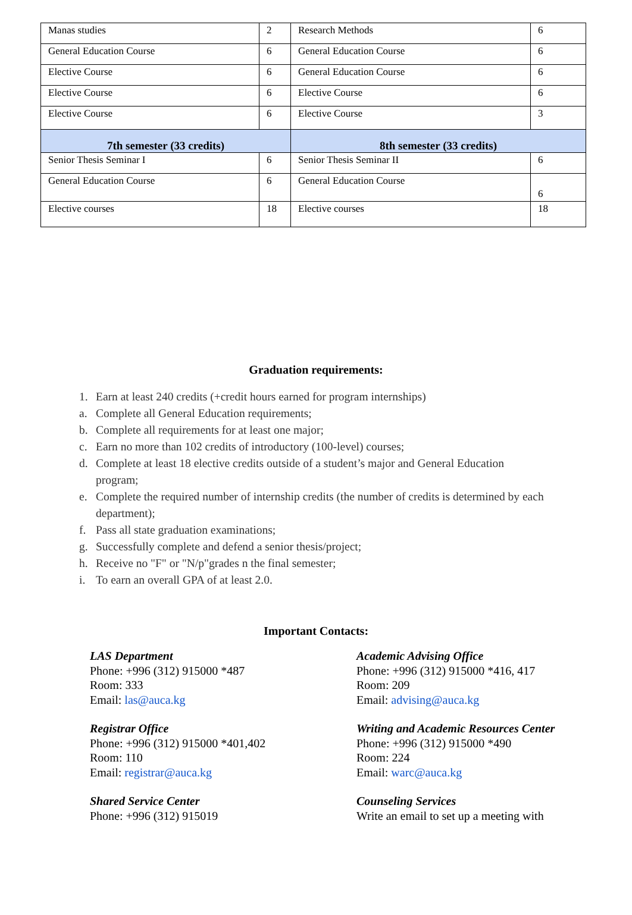| Manas studies | 2 | Research Methods | 6 |
| General Education Course | 6 | General Education Course | 6 |
| Elective Course | 6 | General Education Course | 6 |
| Elective Course | 6 | Elective Course | 6 |
| Elective Course | 6 | Elective Course | 3 |
| 7th semester (33 credits) | | 8th semester (33 credits) | |
| Senior Thesis Seminar I | 6 | Senior Thesis Seminar II | 6 |
| General Education Course | 6 | General Education Course | 6 |
| Elective courses | 18 | Elective courses | 18 |
Graduation requirements:
1. Earn at least 240 credits (+credit hours earned for program internships)
a. Complete all General Education requirements;
b. Complete all requirements for at least one major;
c. Earn no more than 102 credits of introductory (100-level) courses;
d. Complete at least 18 elective credits outside of a student’s major and General Education program;
e. Complete the required number of internship credits (the number of credits is determined by each department);
f. Pass all state graduation examinations;
g. Successfully complete and defend a senior thesis/project;
h. Receive no "F" or "N/p"grades n the final semester;
i. To earn an overall GPA of at least 2.0.
Important Contacts:
LAS Department
Phone: +996 (312) 915000 *487
Room: 333
Email: las@auca.kg
Academic Advising Office
Phone: +996 (312) 915000 *416, 417
Room: 209
Email: advising@auca.kg
Registrar Office
Phone: +996 (312) 915000 *401,402
Room: 110
Email: registrar@auca.kg
Writing and Academic Resources Center
Phone: +996 (312) 915000 *490
Room: 224
Email: warc@auca.kg
Shared Service Center
Phone: +996 (312) 915019
Counseling Services
Write an email to set up a meeting with